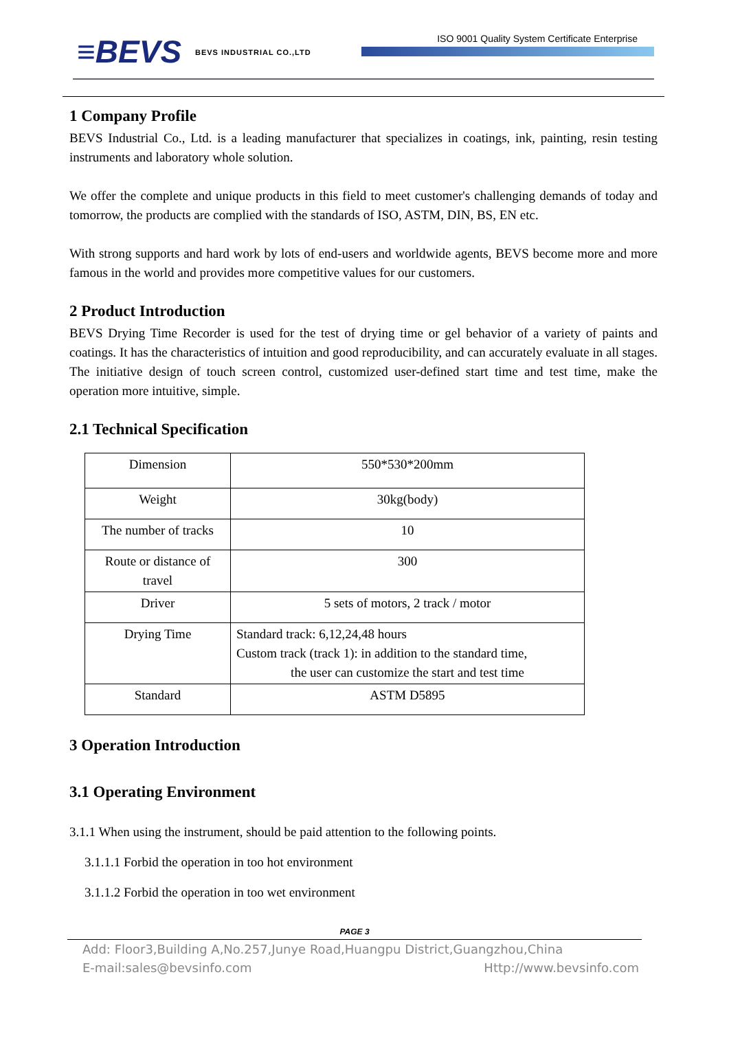≡BEVS BEVS INDUSTRIAL CO.,LTD
ISO 9001 Quality System Certificate Enterprise
1 Company Profile
BEVS Industrial Co., Ltd. is a leading manufacturer that specializes in coatings, ink, painting, resin testing instruments and laboratory whole solution.
We offer the complete and unique products in this field to meet customer's challenging demands of today and tomorrow, the products are complied with the standards of ISO, ASTM, DIN, BS, EN etc.
With strong supports and hard work by lots of end-users and worldwide agents, BEVS become more and more famous in the world and provides more competitive values for our customers.
2 Product Introduction
BEVS Drying Time Recorder is used for the test of drying time or gel behavior of a variety of paints and coatings. It has the characteristics of intuition and good reproducibility, and can accurately evaluate in all stages. The initiative design of touch screen control, customized user-defined start time and test time, make the operation more intuitive, simple.
2.1 Technical Specification
| Dimension | 550*530*200mm |
| Weight | 30kg(body) |
| The number of tracks | 10 |
| Route or distance of travel | 300 |
| Driver | 5 sets of motors, 2 track / motor |
| Drying Time | Standard track: 6,12,24,48 hours Custom track (track 1): in addition to the standard time, the user can customize the start and test time |
| Standard | ASTM D5895 |
3 Operation Introduction
3.1 Operating Environment
3.1.1 When using the instrument, should be paid attention to the following points.
3.1.1.1 Forbid the operation in too hot environment
3.1.1.2 Forbid the operation in too wet environment
PAGE 3
Add: Floor3,Building A,No.257,Junye Road,Huangpu District,Guangzhou,China
E-mail:sales@bevsinfo.com Http://www.bevsinfo.com